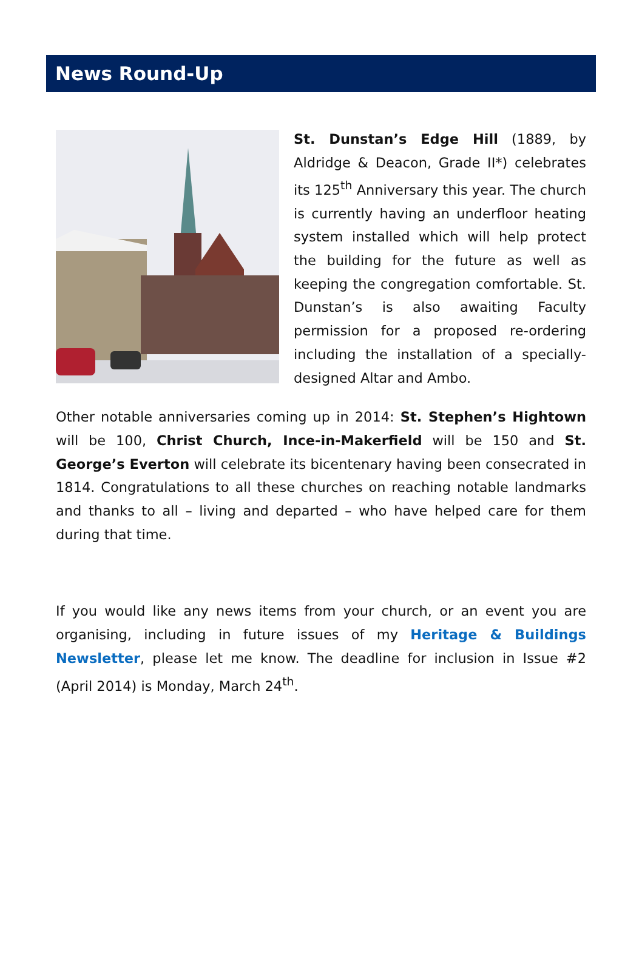News Round-Up
St. Dunstan’s Edge Hill (1889, by Aldridge & Deacon, Grade II*) celebrates its 125<sup>th</sup> Anniversary this year. The church is currently having an underfloor heating system installed which will help protect the building for the future as well as keeping the congregation comfortable. St. Dunstan’s is also awaiting Faculty permission for a proposed re-ordering including the installation of a specially-designed Altar and Ambo.
Other notable anniversaries coming up in 2014: St. Stephen’s Hightown will be 100, Christ Church, Ince-in-Makerfield will be 150 and St. George’s Everton will celebrate its bicentenary having been consecrated in 1814. Congratulations to all these churches on reaching notable landmarks and thanks to all – living and departed – who have helped care for them during that time.
If you would like any news items from your church, or an event you are organising, including in future issues of my Heritage & Buildings Newsletter, please let me know. The deadline for inclusion in Issue #2 (April 2014) is Monday, March 24<sup>th</sup>.